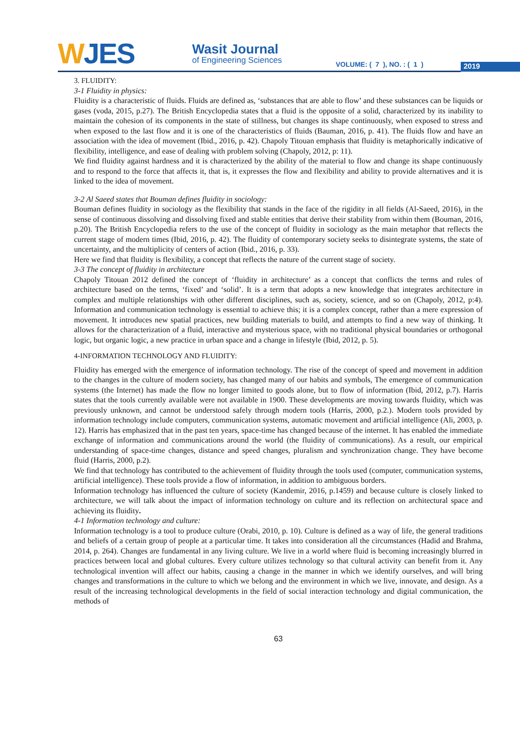WJES
Wasit Journal
of Engineering Sciences
VOLUME: ( 7 ), NO. : ( 1 ) 2019
3. FLUIDITY:
3-1 Fluidity in physics:
Fluidity is a characteristic of fluids. Fluids are defined as, ‘substances that are able to flow’ and these substances can be liquids or gases (voda, 2015, p.27). The British Encyclopedia states that a fluid is the opposite of a solid, characterized by its inability to maintain the cohesion of its components in the state of stillness, but changes its shape continuously, when exposed to stress and when exposed to the last flow and it is one of the characteristics of fluids (Bauman, 2016, p. 41). The fluids flow and have an association with the idea of movement (Ibid., 2016, p. 42). Chapoly Titouan emphasis that fluidity is metaphorically indicative of flexibility, intelligence, and ease of dealing with problem solving (Chapoly, 2012, p: 11).
We find fluidity against hardness and it is characterized by the ability of the material to flow and change its shape continuously and to respond to the force that affects it, that is, it expresses the flow and flexibility and ability to provide alternatives and it is linked to the idea of movement.
3-2 Al Saeed states that Bouman defines fluidity in sociology:
Bouman defines fluidity in sociology as the flexibility that stands in the face of the rigidity in all fields (Al-Saeed, 2016), in the sense of continuous dissolving and dissolving fixed and stable entities that derive their stability from within them (Bouman, 2016, p.20). The British Encyclopedia refers to the use of the concept of fluidity in sociology as the main metaphor that reflects the current stage of modern times (Ibid, 2016, p. 42). The fluidity of contemporary society seeks to disintegrate systems, the state of uncertainty, and the multiplicity of centers of action (Ibid., 2016, p. 33).
Here we find that fluidity is flexibility, a concept that reflects the nature of the current stage of society.
3-3 The concept of fluidity in architecture
Chapoly Titouan 2012 defined the concept of ‘fluidity in architecture’ as a concept that conflicts the terms and rules of architecture based on the terms, ‘fixed’ and ‘solid’. It is a term that adopts a new knowledge that integrates architecture in complex and multiple relationships with other different disciplines, such as, society, science, and so on (Chapoly, 2012, p:4). Information and communication technology is essential to achieve this; it is a complex concept, rather than a mere expression of movement. It introduces new spatial practices, new building materials to build, and attempts to find a new way of thinking. It allows for the characterization of a fluid, interactive and mysterious space, with no traditional physical boundaries or orthogonal logic, but organic logic, a new practice in urban space and a change in lifestyle (Ibid, 2012, p. 5).
4-INFORMATION TECHNOLOGY AND FLUIDITY:
Fluidity has emerged with the emergence of information technology. The rise of the concept of speed and movement in addition to the changes in the culture of modern society, has changed many of our habits and symbols, The emergence of communication systems (the Internet) has made the flow no longer limited to goods alone, but to flow of information (Ibid, 2012, p.7). Harris states that the tools currently available were not available in 1900. These developments are moving towards fluidity, which was previously unknown, and cannot be understood safely through modern tools (Harris, 2000, p.2.). Modern tools provided by information technology include computers, communication systems, automatic movement and artificial intelligence (Ali, 2003, p. 12). Harris has emphasized that in the past ten years, space-time has changed because of the internet. It has enabled the immediate exchange of information and communications around the world (the fluidity of communications). As a result, our empirical understanding of space-time changes, distance and speed changes, pluralism and synchronization change. They have become fluid (Harris, 2000, p.2).
We find that technology has contributed to the achievement of fluidity through the tools used (computer, communication systems, artificial intelligence). These tools provide a flow of information, in addition to ambiguous borders.
Information technology has influenced the culture of society (Kandemir, 2016, p.1459) and because culture is closely linked to architecture, we will talk about the impact of information technology on culture and its reflection on architectural space and achieving its fluidity.
4-1 Information technology and culture:
Information technology is a tool to produce culture (Orabi, 2010, p. 10). Culture is defined as a way of life, the general traditions and beliefs of a certain group of people at a particular time. It takes into consideration all the circumstances (Hadid and Brahma, 2014, p. 264). Changes are fundamental in any living culture. We live in a world where fluid is becoming increasingly blurred in practices between local and global cultures. Every culture utilizes technology so that cultural activity can benefit from it. Any technological invention will affect our habits, causing a change in the manner in which we identify ourselves, and will bring changes and transformations in the culture to which we belong and the environment in which we live, innovate, and design. As a result of the increasing technological developments in the field of social interaction technology and digital communication, the methods of
63